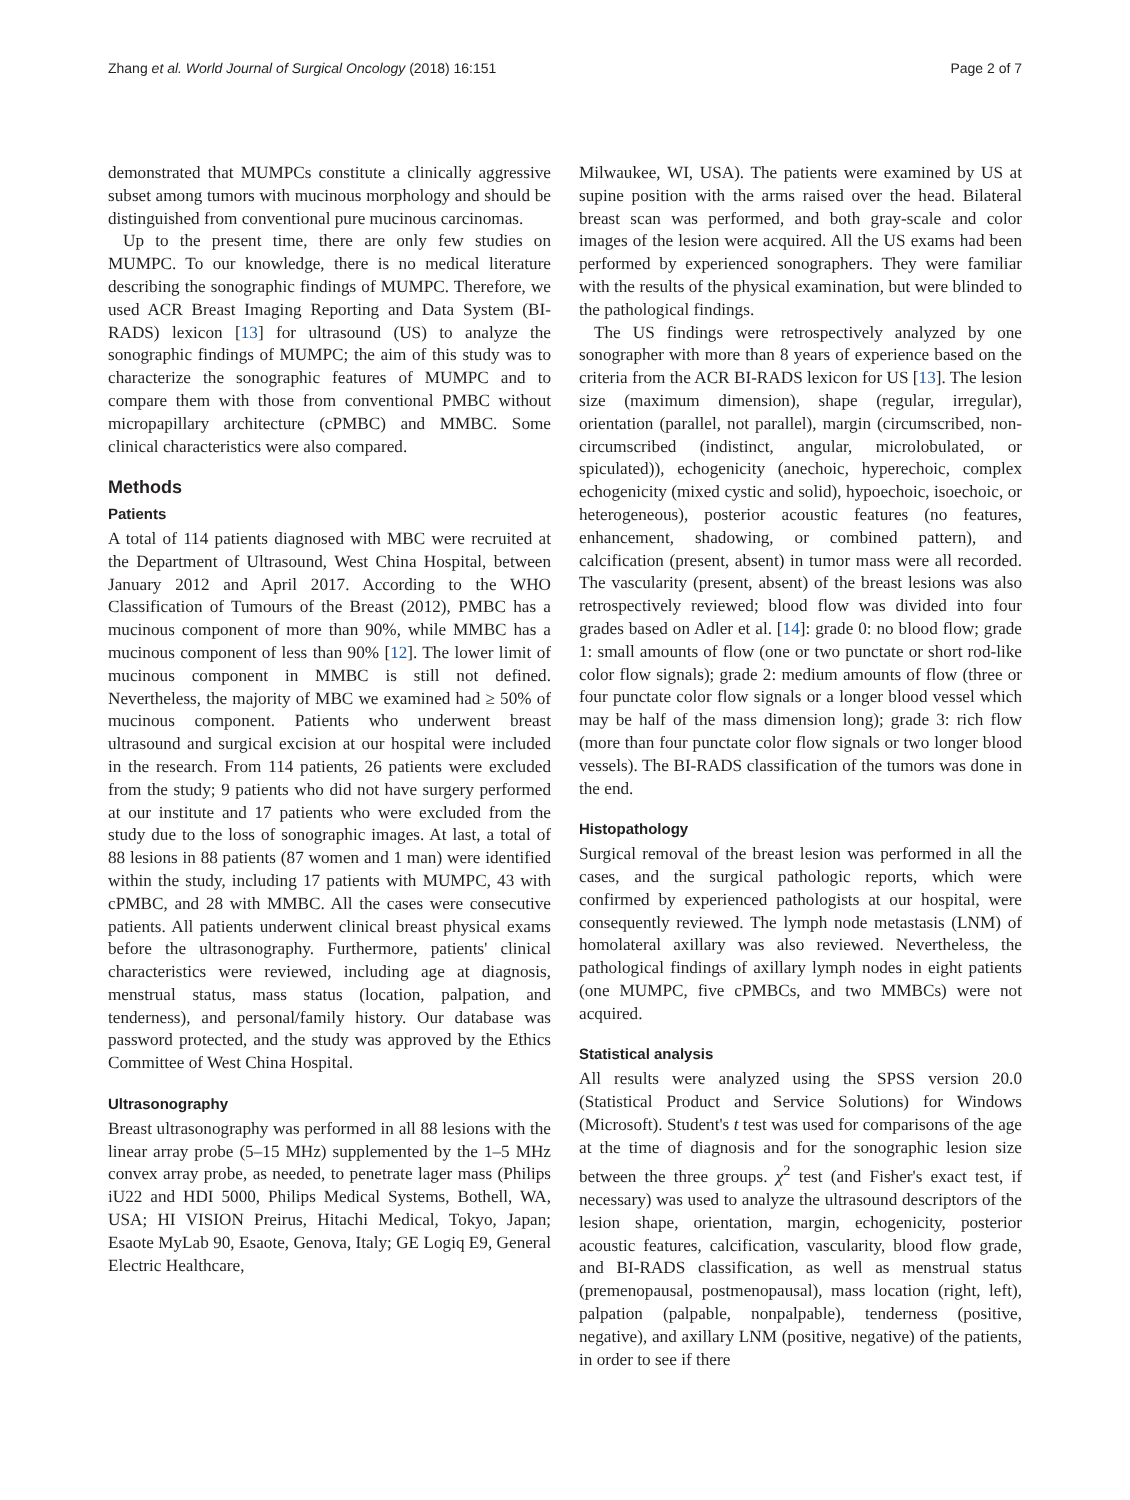Zhang et al. World Journal of Surgical Oncology (2018) 16:151 Page 2 of 7
demonstrated that MUMPCs constitute a clinically aggressive subset among tumors with mucinous morphology and should be distinguished from conventional pure mucinous carcinomas.
Up to the present time, there are only few studies on MUMPC. To our knowledge, there is no medical literature describing the sonographic findings of MUMPC. Therefore, we used ACR Breast Imaging Reporting and Data System (BI-RADS) lexicon [13] for ultrasound (US) to analyze the sonographic findings of MUMPC; the aim of this study was to characterize the sonographic features of MUMPC and to compare them with those from conventional PMBC without micropapillary architecture (cPMBC) and MMBC. Some clinical characteristics were also compared.
Methods
Patients
A total of 114 patients diagnosed with MBC were recruited at the Department of Ultrasound, West China Hospital, between January 2012 and April 2017. According to the WHO Classification of Tumours of the Breast (2012), PMBC has a mucinous component of more than 90%, while MMBC has a mucinous component of less than 90% [12]. The lower limit of mucinous component in MMBC is still not defined. Nevertheless, the majority of MBC we examined had ≥ 50% of mucinous component. Patients who underwent breast ultrasound and surgical excision at our hospital were included in the research. From 114 patients, 26 patients were excluded from the study; 9 patients who did not have surgery performed at our institute and 17 patients who were excluded from the study due to the loss of sonographic images. At last, a total of 88 lesions in 88 patients (87 women and 1 man) were identified within the study, including 17 patients with MUMPC, 43 with cPMBC, and 28 with MMBC. All the cases were consecutive patients. All patients underwent clinical breast physical exams before the ultrasonography. Furthermore, patients' clinical characteristics were reviewed, including age at diagnosis, menstrual status, mass status (location, palpation, and tenderness), and personal/family history. Our database was password protected, and the study was approved by the Ethics Committee of West China Hospital.
Ultrasonography
Breast ultrasonography was performed in all 88 lesions with the linear array probe (5–15 MHz) supplemented by the 1–5 MHz convex array probe, as needed, to penetrate lager mass (Philips iU22 and HDI 5000, Philips Medical Systems, Bothell, WA, USA; HI VISION Preirus, Hitachi Medical, Tokyo, Japan; Esaote MyLab 90, Esaote, Genova, Italy; GE Logiq E9, General Electric Healthcare,
Milwaukee, WI, USA). The patients were examined by US at supine position with the arms raised over the head. Bilateral breast scan was performed, and both gray-scale and color images of the lesion were acquired. All the US exams had been performed by experienced sonographers. They were familiar with the results of the physical examination, but were blinded to the pathological findings.
The US findings were retrospectively analyzed by one sonographer with more than 8 years of experience based on the criteria from the ACR BI-RADS lexicon for US [13]. The lesion size (maximum dimension), shape (regular, irregular), orientation (parallel, not parallel), margin (circumscribed, non-circumscribed (indistinct, angular, microlobulated, or spiculated)), echogenicity (anechoic, hyperechoic, complex echogenicity (mixed cystic and solid), hypoechoic, isoechoic, or heterogeneous), posterior acoustic features (no features, enhancement, shadowing, or combined pattern), and calcification (present, absent) in tumor mass were all recorded. The vascularity (present, absent) of the breast lesions was also retrospectively reviewed; blood flow was divided into four grades based on Adler et al. [14]: grade 0: no blood flow; grade 1: small amounts of flow (one or two punctate or short rod-like color flow signals); grade 2: medium amounts of flow (three or four punctate color flow signals or a longer blood vessel which may be half of the mass dimension long); grade 3: rich flow (more than four punctate color flow signals or two longer blood vessels). The BI-RADS classification of the tumors was done in the end.
Histopathology
Surgical removal of the breast lesion was performed in all the cases, and the surgical pathologic reports, which were confirmed by experienced pathologists at our hospital, were consequently reviewed. The lymph node metastasis (LNM) of homolateral axillary was also reviewed. Nevertheless, the pathological findings of axillary lymph nodes in eight patients (one MUMPC, five cPMBCs, and two MMBCs) were not acquired.
Statistical analysis
All results were analyzed using the SPSS version 20.0 (Statistical Product and Service Solutions) for Windows (Microsoft). Student's t test was used for comparisons of the age at the time of diagnosis and for the sonographic lesion size between the three groups. χ<sup>2</sup> test (and Fisher's exact test, if necessary) was used to analyze the ultrasound descriptors of the lesion shape, orientation, margin, echogenicity, posterior acoustic features, calcification, vascularity, blood flow grade, and BI-RADS classification, as well as menstrual status (premenopausal, postmenopausal), mass location (right, left), palpation (palpable, nonpalpable), tenderness (positive, negative), and axillary LNM (positive, negative) of the patients, in order to see if there